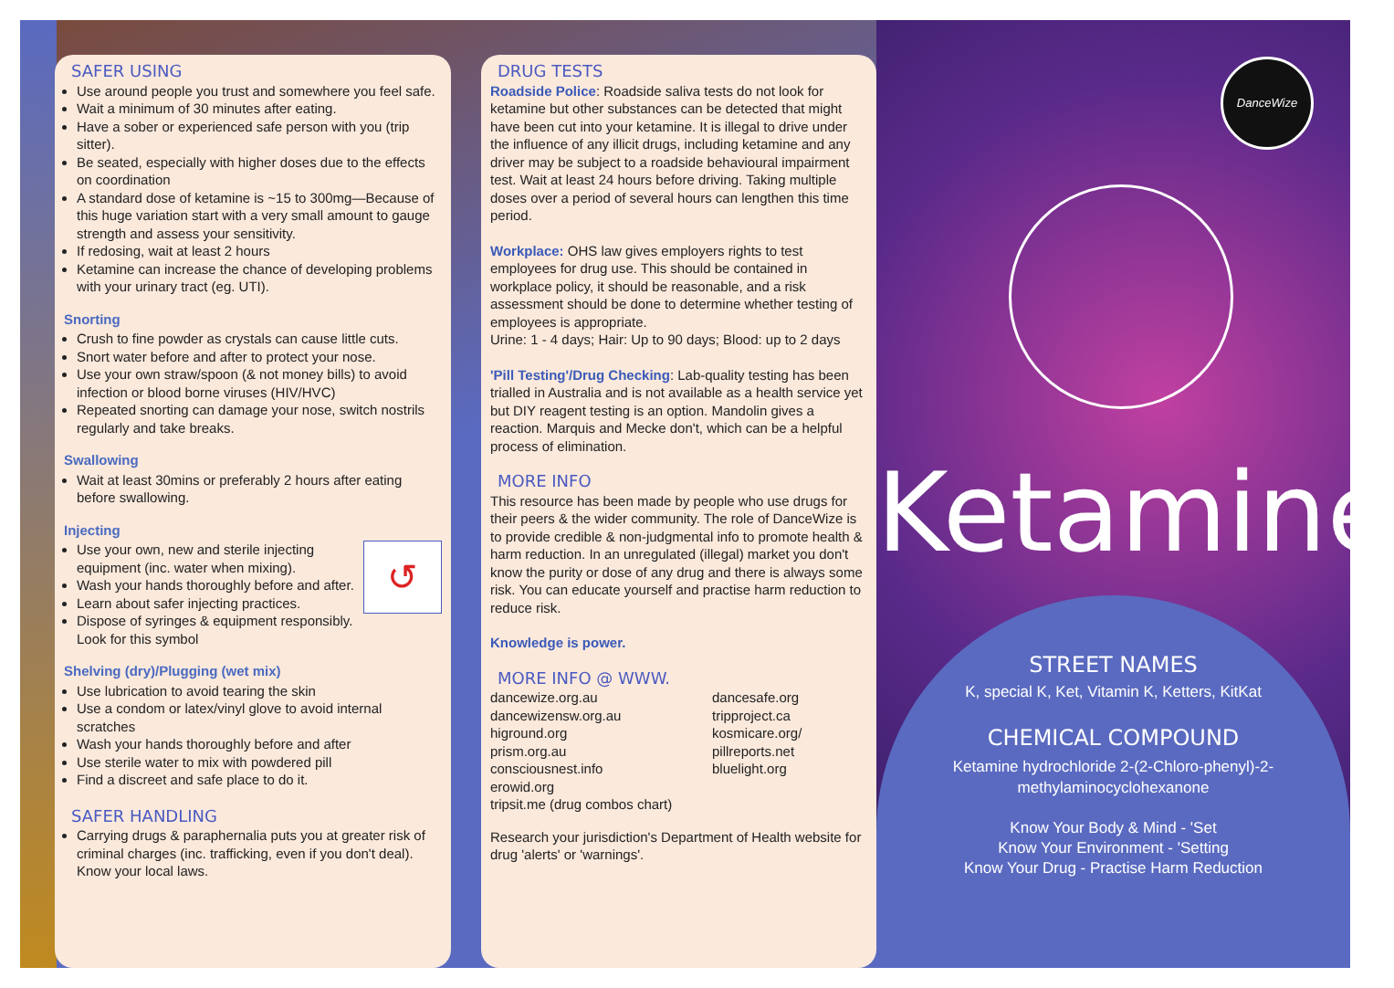SAFER USING
Use around people you trust and somewhere you feel safe.
Wait a minimum of 30 minutes after eating.
Have a sober or experienced safe person with you (trip sitter).
Be seated, especially with higher doses due to the effects on coordination
A standard dose of ketamine is ~15 to 300mg—Because of this huge variation start with a very small amount to gauge strength and assess your sensitivity.
If redosing, wait at least 2 hours
Ketamine can increase the chance of developing problems with your urinary tract (eg. UTI).
Snorting
Crush to fine powder as crystals can cause little cuts.
Snort water before and after to protect your nose.
Use your own straw/spoon (& not money bills) to avoid infection or blood borne viruses (HIV/HVC)
Repeated snorting can damage your nose, switch nostrils regularly and take breaks.
Swallowing
Wait at least 30mins or preferably 2 hours after eating before swallowing.
Injecting
↺
Use your own, new and sterile injecting equipment (inc. water when mixing).
Wash your hands thoroughly before and after.
Learn about safer injecting practices.
Dispose of syringes & equipment responsibly. Look for this symbol
Shelving (dry)/Plugging (wet mix)
Use lubrication to avoid tearing the skin
Use a condom or latex/vinyl glove to avoid internal scratches
Wash your hands thoroughly before and after
Use sterile water to mix with powdered pill
Find a discreet and safe place to do it.
SAFER HANDLING
Carrying drugs & paraphernalia puts you at greater risk of criminal charges (inc. trafficking, even if you don't deal). Know your local laws.
DRUG TESTS
Roadside Police: Roadside saliva tests do not look for ketamine but other substances can be detected that might have been cut into your ketamine. It is illegal to drive under the influence of any illicit drugs, including ketamine and any driver may be subject to a roadside behavioural impairment test. Wait at least 24 hours before driving. Taking multiple doses over a period of several hours can lengthen this time period.
Workplace: OHS law gives employers rights to test employees for drug use. This should be contained in workplace policy, it should be reasonable, and a risk assessment should be done to determine whether testing of employees is appropriate.
Urine: 1 - 4 days; Hair: Up to 90 days; Blood: up to 2 days
'Pill Testing'/Drug Checking: Lab-quality testing has been trialled in Australia and is not available as a health service yet but DIY reagent testing is an option. Mandolin gives a reaction. Marquis and Mecke don't, which can be a helpful process of elimination.
MORE INFO
This resource has been made by people who use drugs for their peers & the wider community. The role of DanceWize is to provide credible & non-judgmental info to promote health & harm reduction. In an unregulated (illegal) market you don't know the purity or dose of any drug and there is always some risk. You can educate yourself and practise harm reduction to reduce risk.
Knowledge is power.
MORE INFO @ WWW.
dancewize.org.au
dancewizensw.org.au
higround.org
prism.org.au
consciousnest.info
erowid.org
tripsit.me (drug combos chart)
dancesafe.org
tripproject.ca
kosmicare.org/
pillreports.net
bluelight.org
Research your jurisdiction's Department of Health website for drug 'alerts' or 'warnings'.
DanceWize
Ketamine
STREET NAMES
K, special K, Ket, Vitamin K, Ketters, KitKat
CHEMICAL COMPOUND
Ketamine hydrochloride 2-(2-Chloro-phenyl)-2-
methylaminocyclohexanone
Know Your Body & Mind - 'Set
Know Your Environment - 'Setting
Know Your Drug - Practise Harm Reduction